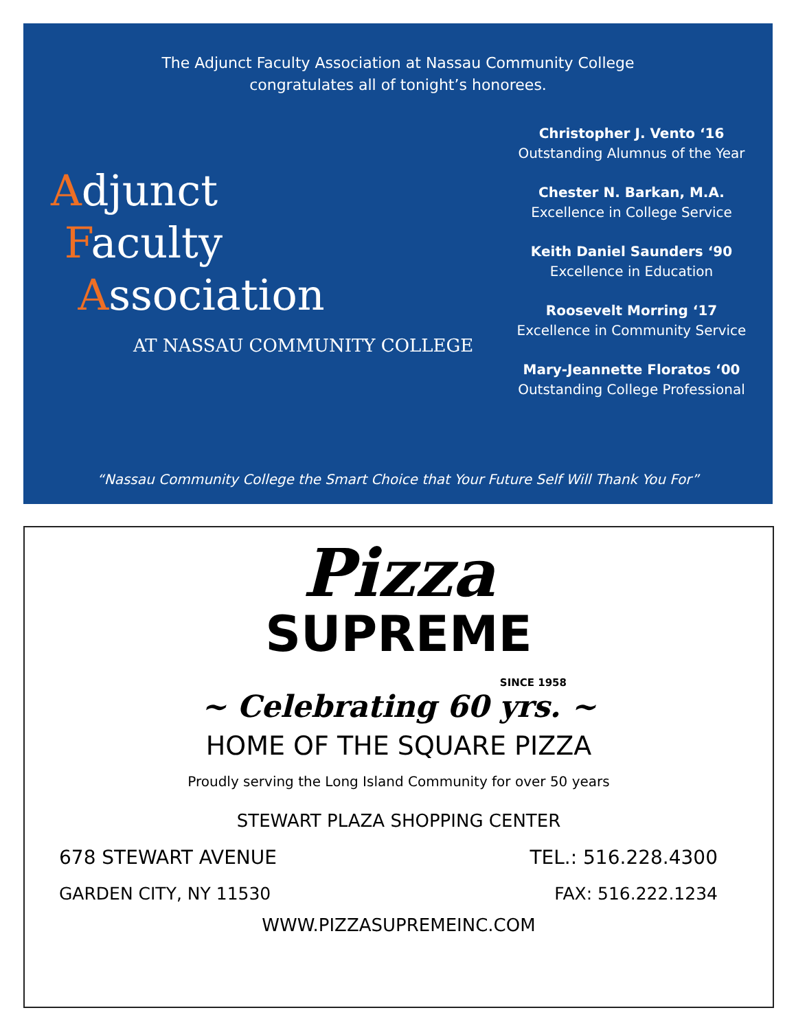The Adjunct Faculty Association at Nassau Community College
congratulates all of tonight’s honorees.
Adjunct
Faculty
Association
AT NASSAU COMMUNITY COLLEGE
Christopher J. Vento ‘16
Outstanding Alumnus of the Year
Chester N. Barkan, M.A.
Excellence in College Service
Keith Daniel Saunders ‘90
Excellence in Education
Roosevelt Morring ‘17
Excellence in Community Service
Mary-Jeannette Floratos ‘00
Outstanding College Professional
“Nassau Community College the Smart Choice that Your Future Self Will Thank You For”
Pizza
SUPREME
SINCE 1958
~ Celebrating 60 yrs. ~
HOME OF THE SQUARE PIZZA
Proudly serving the Long Island Community for over 50 years
STEWART PLAZA SHOPPING CENTER
678 STEWART AVENUE TEL.: 516.228.4300
GARDEN CITY, NY 11530 FAX: 516.222.1234
WWW.PIZZASUPREMEINC.COM